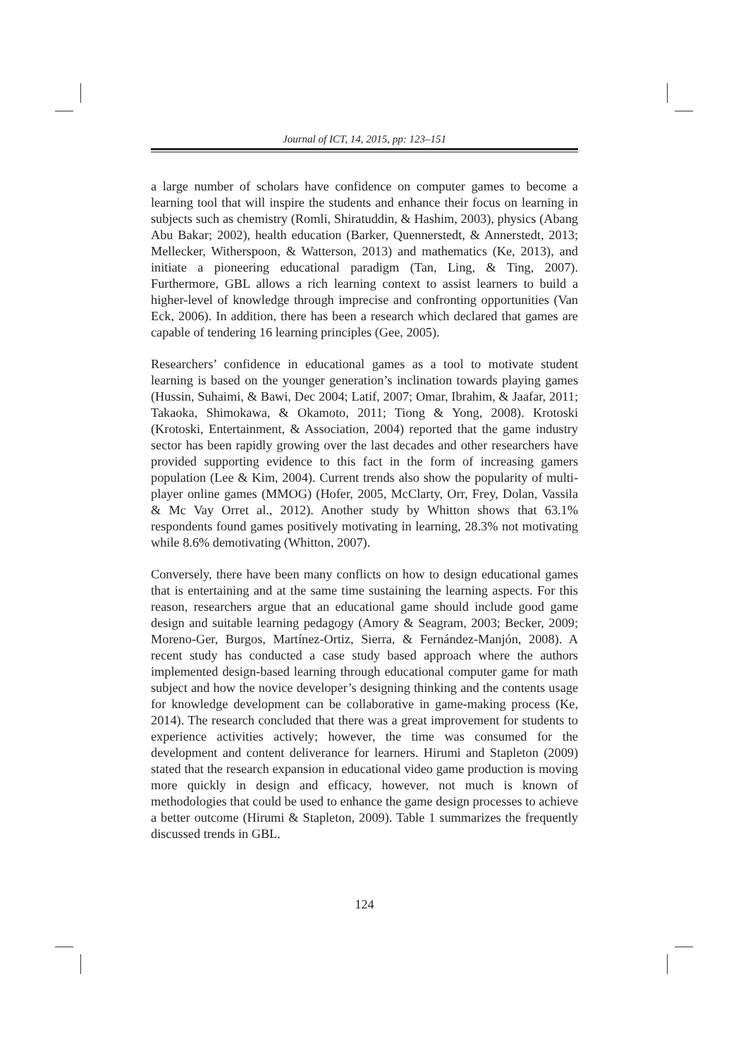Journal of ICT, 14, 2015, pp: 123–151
a large number of scholars have confidence on computer games to become a learning tool that will inspire the students and enhance their focus on learning in subjects such as chemistry (Romli, Shiratuddin, & Hashim, 2003), physics (Abang Abu Bakar; 2002), health education (Barker, Quennerstedt, & Annerstedt, 2013; Mellecker, Witherspoon, & Watterson, 2013) and mathematics (Ke, 2013), and initiate a pioneering educational paradigm (Tan, Ling, & Ting, 2007). Furthermore, GBL allows a rich learning context to assist learners to build a higher-level of knowledge through imprecise and confronting opportunities (Van Eck, 2006). In addition, there has been a research which declared that games are capable of tendering 16 learning principles (Gee, 2005).
Researchers’ confidence in educational games as a tool to motivate student learning is based on the younger generation’s inclination towards playing games (Hussin, Suhaimi, & Bawi, Dec 2004; Latif, 2007; Omar, Ibrahim, & Jaafar, 2011; Takaoka, Shimokawa, & Okamoto, 2011; Tiong & Yong, 2008). Krotoski (Krotoski, Entertainment, & Association, 2004) reported that the game industry sector has been rapidly growing over the last decades and other researchers have provided supporting evidence to this fact in the form of increasing gamers population (Lee & Kim, 2004). Current trends also show the popularity of multi-player online games (MMOG) (Hofer, 2005, McClarty, Orr, Frey, Dolan, Vassila & Mc Vay Orret al., 2012). Another study by Whitton shows that 63.1% respondents found games positively motivating in learning, 28.3% not motivating while 8.6% demotivating (Whitton, 2007).
Conversely, there have been many conflicts on how to design educational games that is entertaining and at the same time sustaining the learning aspects. For this reason, researchers argue that an educational game should include good game design and suitable learning pedagogy (Amory & Seagram, 2003; Becker, 2009; Moreno-Ger, Burgos, Martínez-Ortiz, Sierra, & Fernández-Manjón, 2008). A recent study has conducted a case study based approach where the authors implemented design-based learning through educational computer game for math subject and how the novice developer’s designing thinking and the contents usage for knowledge development can be collaborative in game-making process (Ke, 2014). The research concluded that there was a great improvement for students to experience activities actively; however, the time was consumed for the development and content deliverance for learners. Hirumi and Stapleton (2009) stated that the research expansion in educational video game production is moving more quickly in design and efficacy, however, not much is known of methodologies that could be used to enhance the game design processes to achieve a better outcome (Hirumi & Stapleton, 2009). Table 1 summarizes the frequently discussed trends in GBL.
124